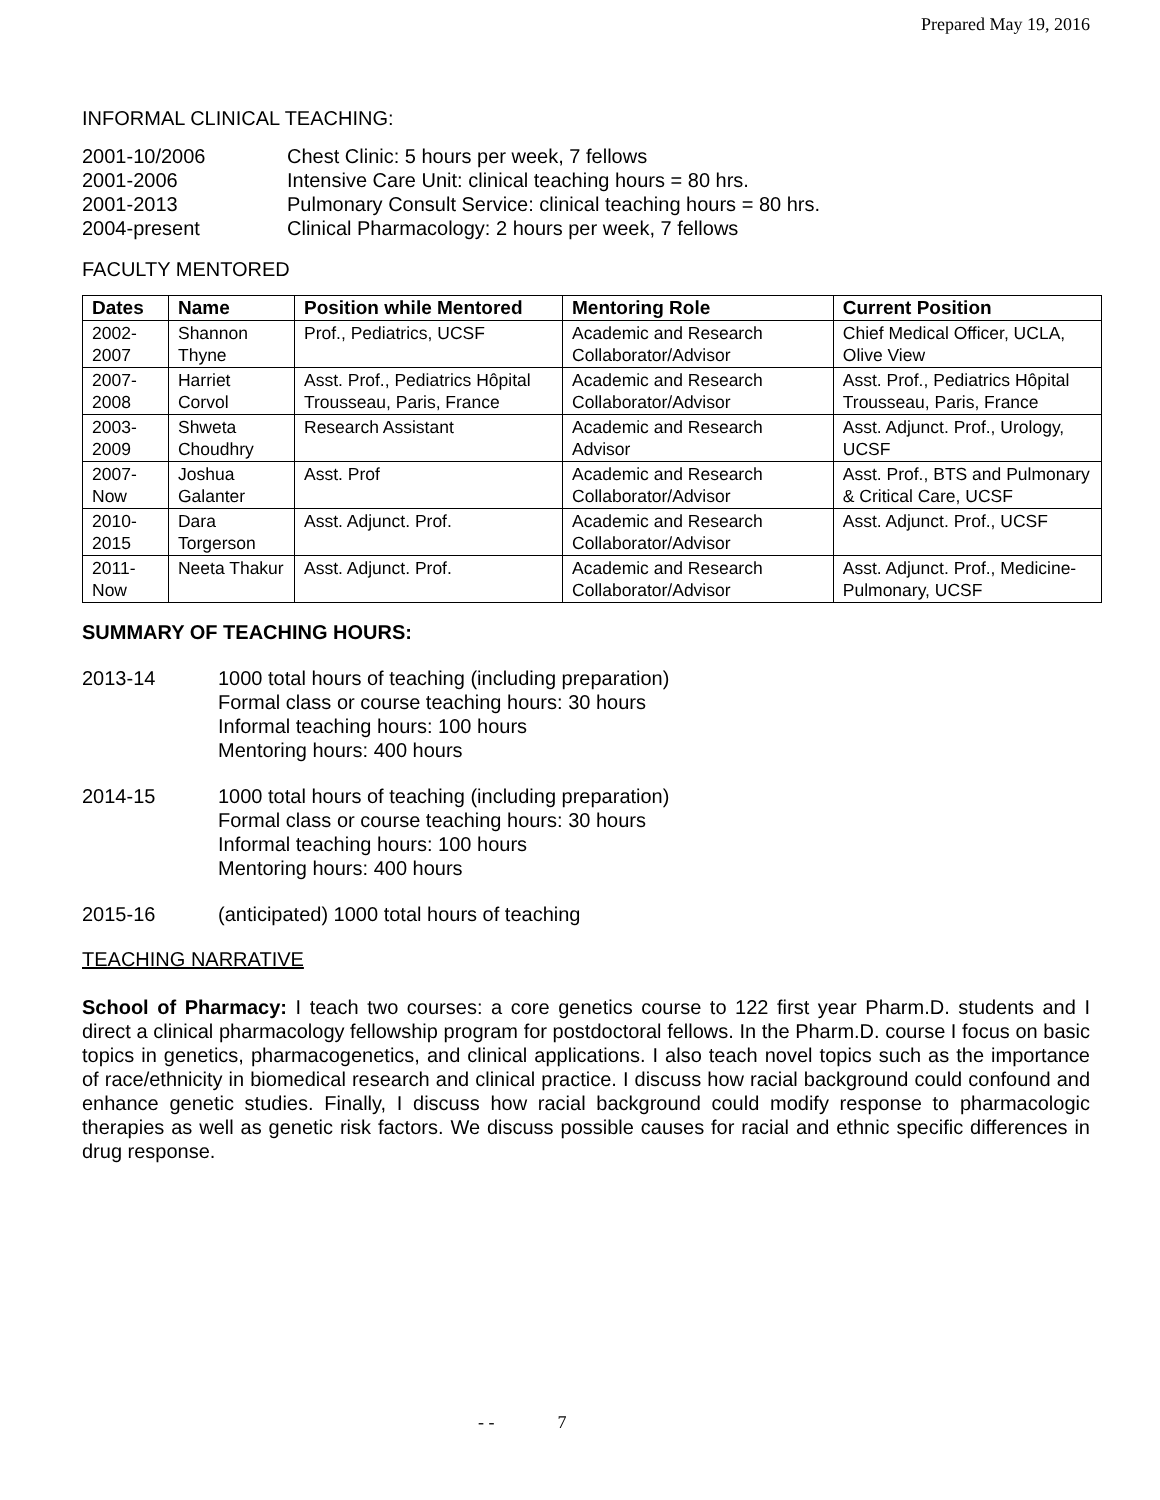Prepared May 19, 2016
INFORMAL CLINICAL TEACHING:
2001-10/2006 Chest Clinic: 5 hours per week, 7 fellows
2001-2006 Intensive Care Unit: clinical teaching hours = 80 hrs.
2001-2013 Pulmonary Consult Service: clinical teaching hours = 80 hrs.
2004-present Clinical Pharmacology: 2 hours per week, 7 fellows
FACULTY MENTORED
| Dates | Name | Position while Mentored | Mentoring Role | Current Position |
| --- | --- | --- | --- | --- |
| 2002-2007 | Shannon Thyne | Prof., Pediatrics, UCSF | Academic and Research Collaborator/Advisor | Chief Medical Officer, UCLA, Olive View |
| 2007-2008 | Harriet Corvol | Asst. Prof., Pediatrics Hôpital Trousseau, Paris, France | Academic and Research Collaborator/Advisor | Asst. Prof., Pediatrics Hôpital Trousseau, Paris, France |
| 2003-2009 | Shweta Choudhry | Research Assistant | Academic and Research Advisor | Asst. Adjunct. Prof., Urology, UCSF |
| 2007-Now | Joshua Galanter | Asst. Prof | Academic and Research Collaborator/Advisor | Asst. Prof., BTS and Pulmonary & Critical Care, UCSF |
| 2010-2015 | Dara Torgerson | Asst. Adjunct. Prof. | Academic and Research Collaborator/Advisor | Asst. Adjunct. Prof., UCSF |
| 2011-Now | Neeta Thakur | Asst. Adjunct. Prof. | Academic and Research Collaborator/Advisor | Asst. Adjunct. Prof., Medicine-Pulmonary, UCSF |
SUMMARY OF TEACHING HOURS:
2013-14 1000 total hours of teaching (including preparation)
Formal class or course teaching hours: 30 hours
Informal teaching hours: 100 hours
Mentoring hours: 400 hours
2014-15 1000 total hours of teaching (including preparation)
Formal class or course teaching hours: 30 hours
Informal teaching hours: 100 hours
Mentoring hours: 400 hours
2015-16 (anticipated) 1000 total hours of teaching
TEACHING NARRATIVE
School of Pharmacy: I teach two courses: a core genetics course to 122 first year Pharm.D. students and I direct a clinical pharmacology fellowship program for postdoctoral fellows. In the Pharm.D. course I focus on basic topics in genetics, pharmacogenetics, and clinical applications. I also teach novel topics such as the importance of race/ethnicity in biomedical research and clinical practice. I discuss how racial background could confound and enhance genetic studies. Finally, I discuss how racial background could modify response to pharmacologic therapies as well as genetic risk factors. We discuss possible causes for racial and ethnic specific differences in drug response.
- - 7